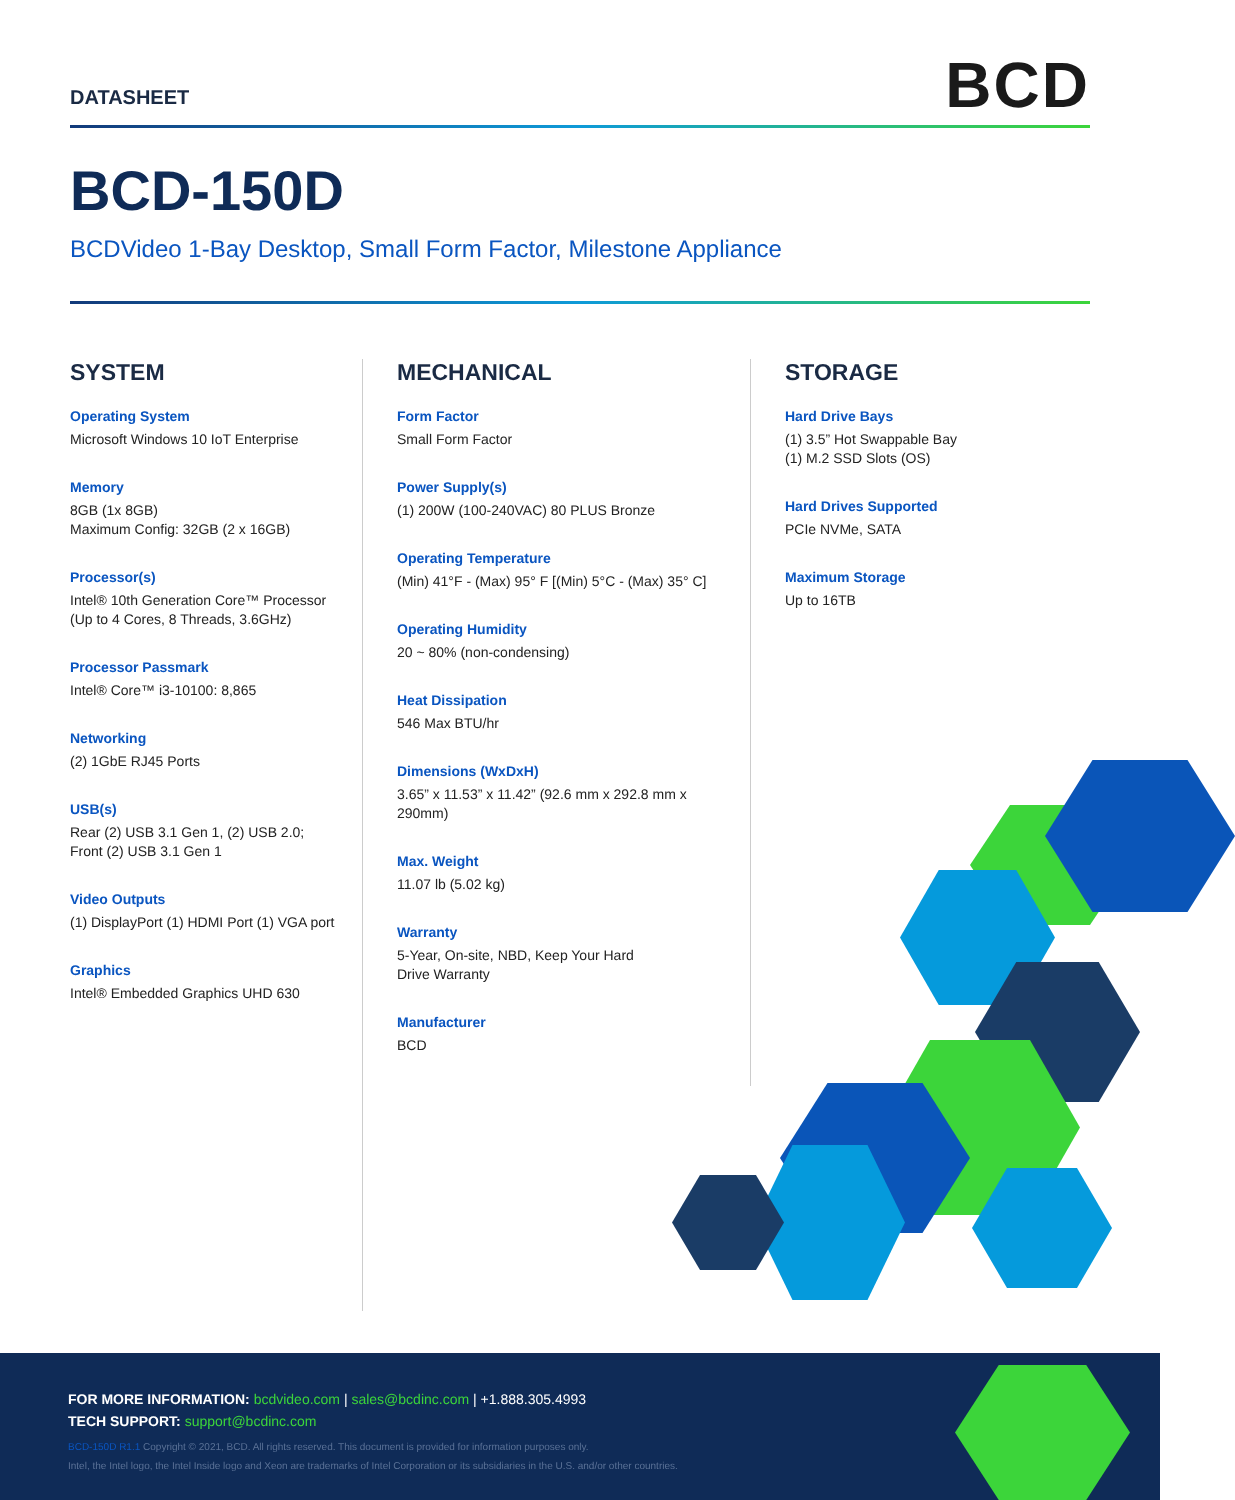DATASHEET BCD
BCD-150D
BCDVideo 1-Bay Desktop, Small Form Factor, Milestone Appliance
SYSTEM
Operating System
Microsoft Windows 10 IoT Enterprise
Memory
8GB (1x 8GB)
Maximum Config: 32GB (2 x 16GB)
Processor(s)
Intel® 10th Generation Core™ Processor
(Up to 4 Cores, 8 Threads, 3.6GHz)
Processor Passmark
Intel® Core™ i3-10100: 8,865
Networking
(2) 1GbE RJ45 Ports
USB(s)
Rear (2) USB 3.1 Gen 1, (2) USB 2.0;
Front (2) USB 3.1 Gen 1
Video Outputs
(1) DisplayPort (1) HDMI Port (1) VGA port
Graphics
Intel® Embedded Graphics UHD 630
MECHANICAL
Form Factor
Small Form Factor
Power Supply(s)
(1) 200W (100-240VAC) 80 PLUS Bronze
Operating Temperature
(Min) 41°F - (Max) 95° F [(Min) 5°C - (Max) 35° C]
Operating Humidity
20 ~ 80% (non-condensing)
Heat Dissipation
546 Max BTU/hr
Dimensions (WxDxH)
3.65” x 11.53” x 11.42” (92.6 mm x 292.8 mm x 290mm)
Max. Weight
11.07 lb (5.02 kg)
Warranty
5-Year, On-site, NBD, Keep Your Hard
Drive Warranty
Manufacturer
BCD
STORAGE
Hard Drive Bays
(1) 3.5” Hot Swappable Bay
(1) M.2 SSD Slots (OS)
Hard Drives Supported
PCIe NVMe, SATA
Maximum Storage
Up to 16TB
FOR MORE INFORMATION: bcdvideo.com | sales@bcdinc.com | +1.888.305.4993
TECH SUPPORT: support@bcdinc.com
BCD-150D R1.1 Copyright © 2021, BCD. All rights reserved. This document is provided for information purposes only.
Intel, the Intel logo, the Intel Inside logo and Xeon are trademarks of Intel Corporation or its subsidiaries in the U.S. and/or other countries.